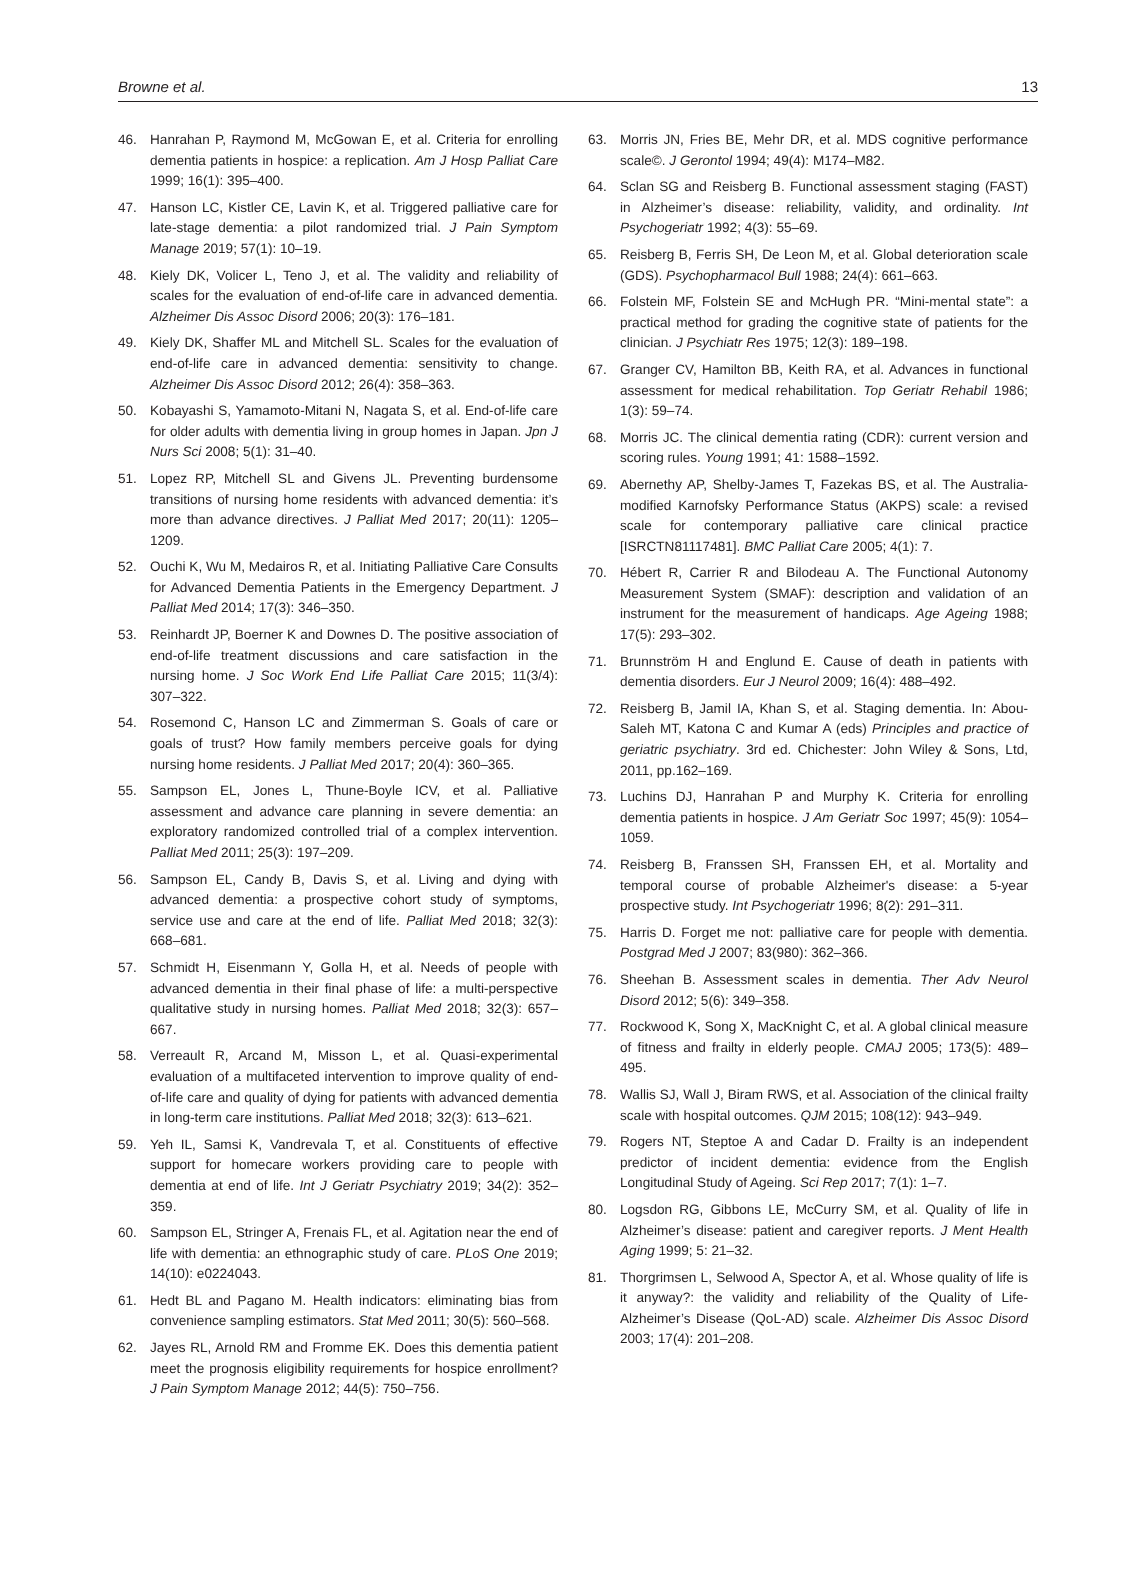Browne et al. 13
46. Hanrahan P, Raymond M, McGowan E, et al. Criteria for enrolling dementia patients in hospice: a replication. Am J Hosp Palliat Care 1999; 16(1): 395–400.
47. Hanson LC, Kistler CE, Lavin K, et al. Triggered palliative care for late-stage dementia: a pilot randomized trial. J Pain Symptom Manage 2019; 57(1): 10–19.
48. Kiely DK, Volicer L, Teno J, et al. The validity and reliability of scales for the evaluation of end-of-life care in advanced dementia. Alzheimer Dis Assoc Disord 2006; 20(3): 176–181.
49. Kiely DK, Shaffer ML and Mitchell SL. Scales for the evaluation of end-of-life care in advanced dementia: sensitivity to change. Alzheimer Dis Assoc Disord 2012; 26(4): 358–363.
50. Kobayashi S, Yamamoto-Mitani N, Nagata S, et al. End-of-life care for older adults with dementia living in group homes in Japan. Jpn J Nurs Sci 2008; 5(1): 31–40.
51. Lopez RP, Mitchell SL and Givens JL. Preventing burdensome transitions of nursing home residents with advanced dementia: it’s more than advance directives. J Palliat Med 2017; 20(11): 1205–1209.
52. Ouchi K, Wu M, Medairos R, et al. Initiating Palliative Care Consults for Advanced Dementia Patients in the Emergency Department. J Palliat Med 2014; 17(3): 346–350.
53. Reinhardt JP, Boerner K and Downes D. The positive association of end-of-life treatment discussions and care satisfaction in the nursing home. J Soc Work End Life Palliat Care 2015; 11(3/4): 307–322.
54. Rosemond C, Hanson LC and Zimmerman S. Goals of care or goals of trust? How family members perceive goals for dying nursing home residents. J Palliat Med 2017; 20(4): 360–365.
55. Sampson EL, Jones L, Thune-Boyle ICV, et al. Palliative assessment and advance care planning in severe dementia: an exploratory randomized controlled trial of a complex intervention. Palliat Med 2011; 25(3): 197–209.
56. Sampson EL, Candy B, Davis S, et al. Living and dying with advanced dementia: a prospective cohort study of symptoms, service use and care at the end of life. Palliat Med 2018; 32(3): 668–681.
57. Schmidt H, Eisenmann Y, Golla H, et al. Needs of people with advanced dementia in their final phase of life: a multi-perspective qualitative study in nursing homes. Palliat Med 2018; 32(3): 657–667.
58. Verreault R, Arcand M, Misson L, et al. Quasi-experimental evaluation of a multifaceted intervention to improve quality of end-of-life care and quality of dying for patients with advanced dementia in long-term care institutions. Palliat Med 2018; 32(3): 613–621.
59. Yeh IL, Samsi K, Vandrevala T, et al. Constituents of effective support for homecare workers providing care to people with dementia at end of life. Int J Geriatr Psychiatry 2019; 34(2): 352–359.
60. Sampson EL, Stringer A, Frenais FL, et al. Agitation near the end of life with dementia: an ethnographic study of care. PLoS One 2019; 14(10): e0224043.
61. Hedt BL and Pagano M. Health indicators: eliminating bias from convenience sampling estimators. Stat Med 2011; 30(5): 560–568.
62. Jayes RL, Arnold RM and Fromme EK. Does this dementia patient meet the prognosis eligibility requirements for hospice enrollment? J Pain Symptom Manage 2012; 44(5): 750–756.
63. Morris JN, Fries BE, Mehr DR, et al. MDS cognitive performance scale©. J Gerontol 1994; 49(4): M174–M82.
64. Sclan SG and Reisberg B. Functional assessment staging (FAST) in Alzheimer’s disease: reliability, validity, and ordinality. Int Psychogeriatr 1992; 4(3): 55–69.
65. Reisberg B, Ferris SH, De Leon M, et al. Global deterioration scale (GDS). Psychopharmacol Bull 1988; 24(4): 661–663.
66. Folstein MF, Folstein SE and McHugh PR. “Mini-mental state”: a practical method for grading the cognitive state of patients for the clinician. J Psychiatr Res 1975; 12(3): 189–198.
67. Granger CV, Hamilton BB, Keith RA, et al. Advances in functional assessment for medical rehabilitation. Top Geriatr Rehabil 1986; 1(3): 59–74.
68. Morris JC. The clinical dementia rating (CDR): current version and scoring rules. Young 1991; 41: 1588–1592.
69. Abernethy AP, Shelby-James T, Fazekas BS, et al. The Australia-modified Karnofsky Performance Status (AKPS) scale: a revised scale for contemporary palliative care clinical practice [ISRCTN81117481]. BMC Palliat Care 2005; 4(1): 7.
70. Hébert R, Carrier R and Bilodeau A. The Functional Autonomy Measurement System (SMAF): description and validation of an instrument for the measurement of handicaps. Age Ageing 1988; 17(5): 293–302.
71. Brunnström H and Englund E. Cause of death in patients with dementia disorders. Eur J Neurol 2009; 16(4): 488–492.
72. Reisberg B, Jamil IA, Khan S, et al. Staging dementia. In: Abou-Saleh MT, Katona C and Kumar A (eds) Principles and practice of geriatric psychiatry. 3rd ed. Chichester: John Wiley & Sons, Ltd, 2011, pp.162–169.
73. Luchins DJ, Hanrahan P and Murphy K. Criteria for enrolling dementia patients in hospice. J Am Geriatr Soc 1997; 45(9): 1054–1059.
74. Reisberg B, Franssen SH, Franssen EH, et al. Mortality and temporal course of probable Alzheimer's disease: a 5-year prospective study. Int Psychogeriatr 1996; 8(2): 291–311.
75. Harris D. Forget me not: palliative care for people with dementia. Postgrad Med J 2007; 83(980): 362–366.
76. Sheehan B. Assessment scales in dementia. Ther Adv Neurol Disord 2012; 5(6): 349–358.
77. Rockwood K, Song X, MacKnight C, et al. A global clinical measure of fitness and frailty in elderly people. CMAJ 2005; 173(5): 489–495.
78. Wallis SJ, Wall J, Biram RWS, et al. Association of the clinical frailty scale with hospital outcomes. QJM 2015; 108(12): 943–949.
79. Rogers NT, Steptoe A and Cadar D. Frailty is an independent predictor of incident dementia: evidence from the English Longitudinal Study of Ageing. Sci Rep 2017; 7(1): 1–7.
80. Logsdon RG, Gibbons LE, McCurry SM, et al. Quality of life in Alzheimer’s disease: patient and caregiver reports. J Ment Health Aging 1999; 5: 21–32.
81. Thorgrimsen L, Selwood A, Spector A, et al. Whose quality of life is it anyway?: the validity and reliability of the Quality of Life-Alzheimer’s Disease (QoL-AD) scale. Alzheimer Dis Assoc Disord 2003; 17(4): 201–208.